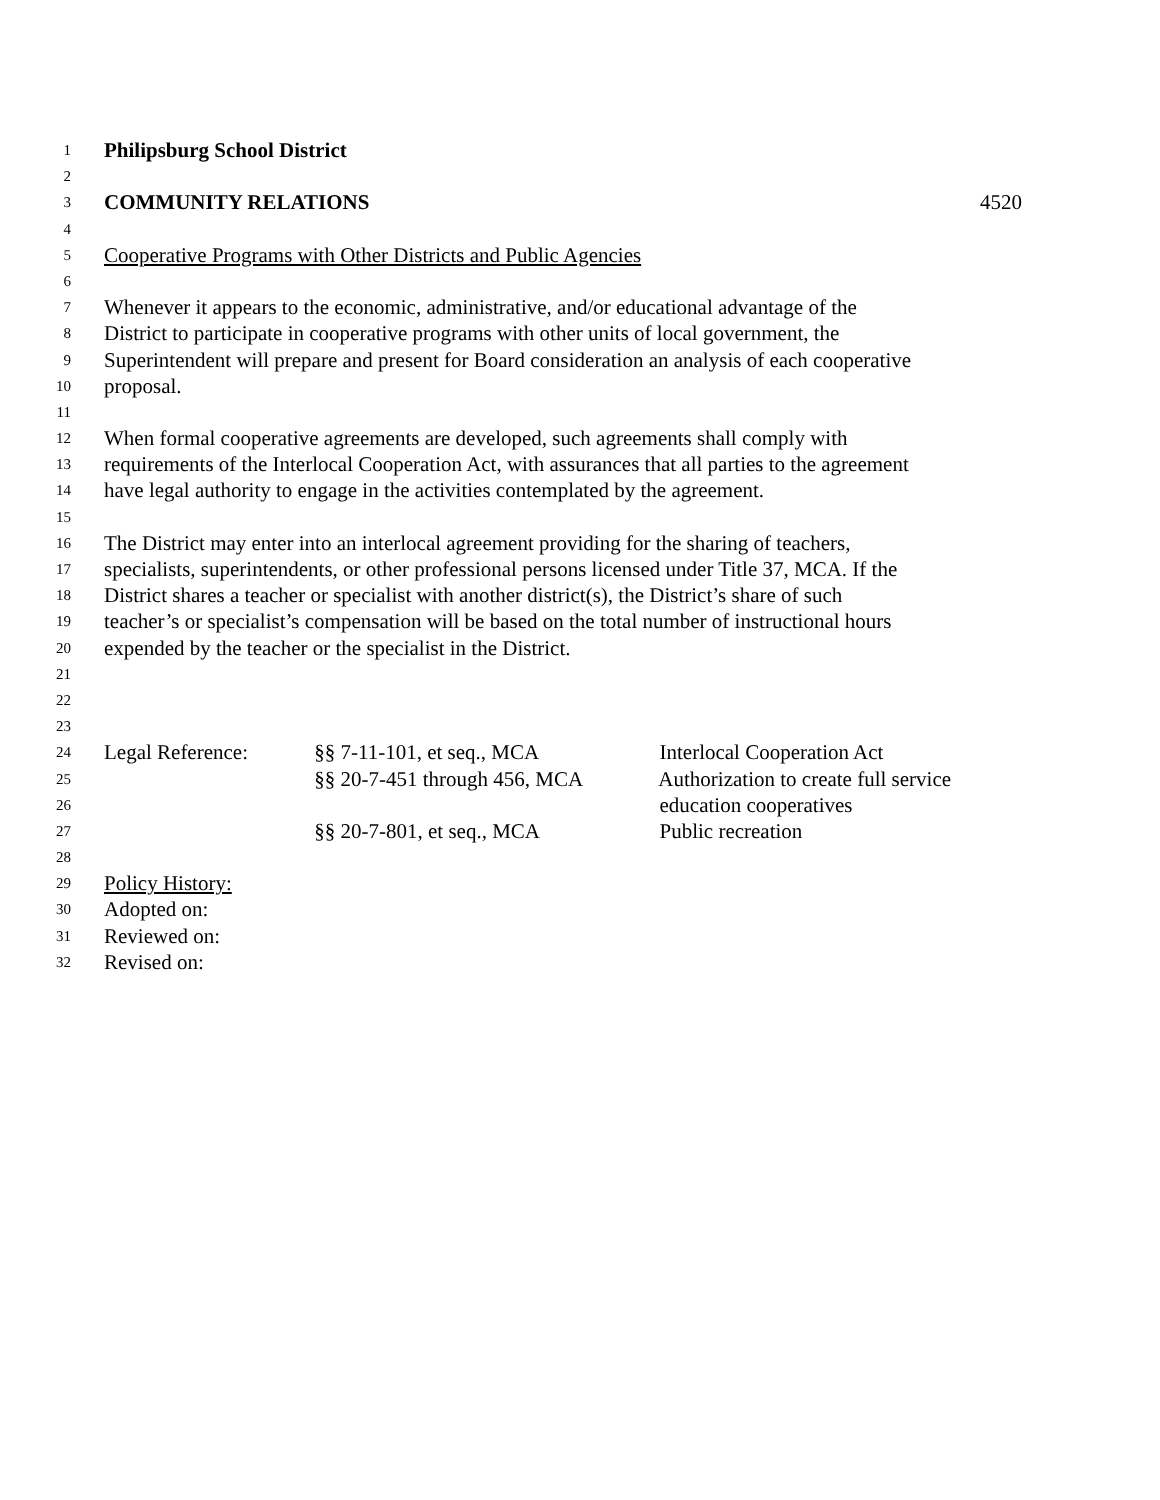1 Philipsburg School District
2
3 COMMUNITY RELATIONS 4520
4
5 Cooperative Programs with Other Districts and Public Agencies
6
7 Whenever it appears to the economic, administrative, and/or educational advantage of the
8 District to participate in cooperative programs with other units of local government, the
9 Superintendent will prepare and present for Board consideration an analysis of each cooperative
10 proposal.
11
12 When formal cooperative agreements are developed, such agreements shall comply with
13 requirements of the Interlocal Cooperation Act, with assurances that all parties to the agreement
14 have legal authority to engage in the activities contemplated by the agreement.
15
16 The District may enter into an interlocal agreement providing for the sharing of teachers,
17 specialists, superintendents, or other professional persons licensed under Title 37, MCA. If the
18 District shares a teacher or specialist with another district(s), the District’s share of such
19 teacher’s or specialist’s compensation will be based on the total number of instructional hours
20 expended by the teacher or the specialist in the District.
21
22
23
24 Legal Reference: §§ 7-11-101, et seq., MCA Interlocal Cooperation Act
25 §§ 20-7-451 through 456, MCA Authorization to create full service
26 education cooperatives
27 §§ 20-7-801, et seq., MCA Public recreation
28
29 Policy History:
30 Adopted on:
31 Reviewed on:
32 Revised on: